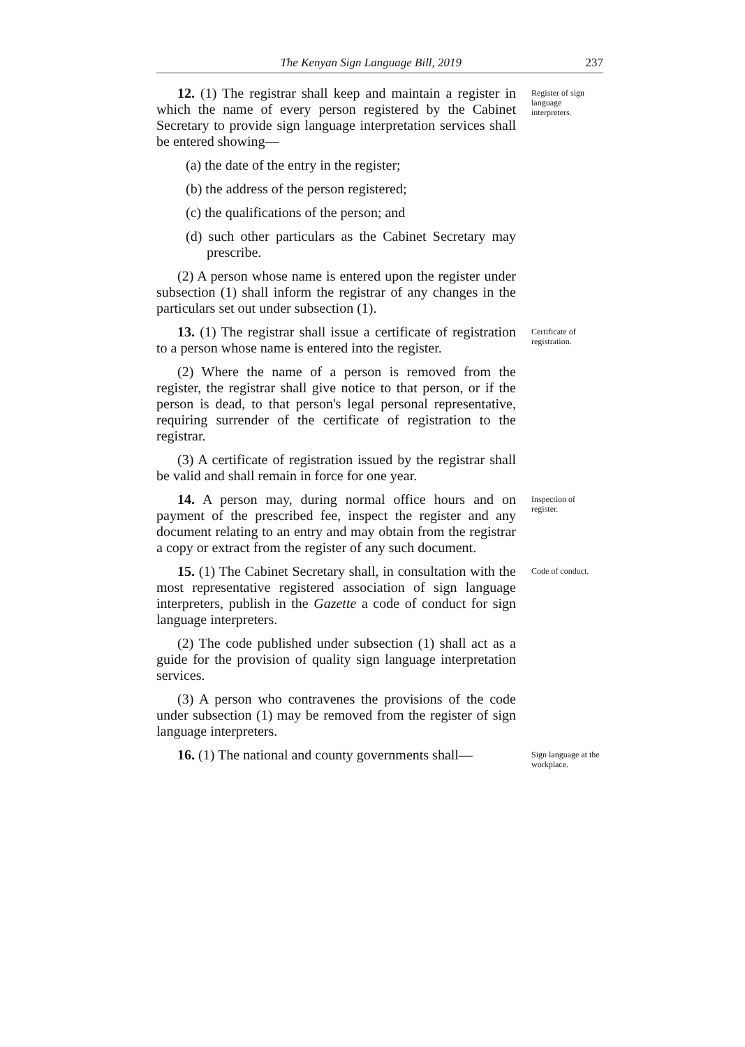The Kenyan Sign Language Bill, 2019 237
12. (1) The registrar shall keep and maintain a register in which the name of every person registered by the Cabinet Secretary to provide sign language interpretation services shall be entered showing—
(a) the date of the entry in the register;
(b) the address of the person registered;
(c) the qualifications of the person; and
(d) such other particulars as the Cabinet Secretary may prescribe.
(2) A person whose name is entered upon the register under subsection (1) shall inform the registrar of any changes in the particulars set out under subsection (1).
Register of sign language interpreters.
13. (1) The registrar shall issue a certificate of registration to a person whose name is entered into the register.
(2) Where the name of a person is removed from the register, the registrar shall give notice to that person, or if the person is dead, to that person's legal personal representative, requiring surrender of the certificate of registration to the registrar.
(3) A certificate of registration issued by the registrar shall be valid and shall remain in force for one year.
Certificate of registration.
14. A person may, during normal office hours and on payment of the prescribed fee, inspect the register and any document relating to an entry and may obtain from the registrar a copy or extract from the register of any such document.
Inspection of register.
15. (1) The Cabinet Secretary shall, in consultation with the most representative registered association of sign language interpreters, publish in the Gazette a code of conduct for sign language interpreters.
(2) The code published under subsection (1) shall act as a guide for the provision of quality sign language interpretation services.
(3) A person who contravenes the provisions of the code under subsection (1) may be removed from the register of sign language interpreters.
Code of conduct.
16. (1) The national and county governments shall—
Sign language at the workplace.